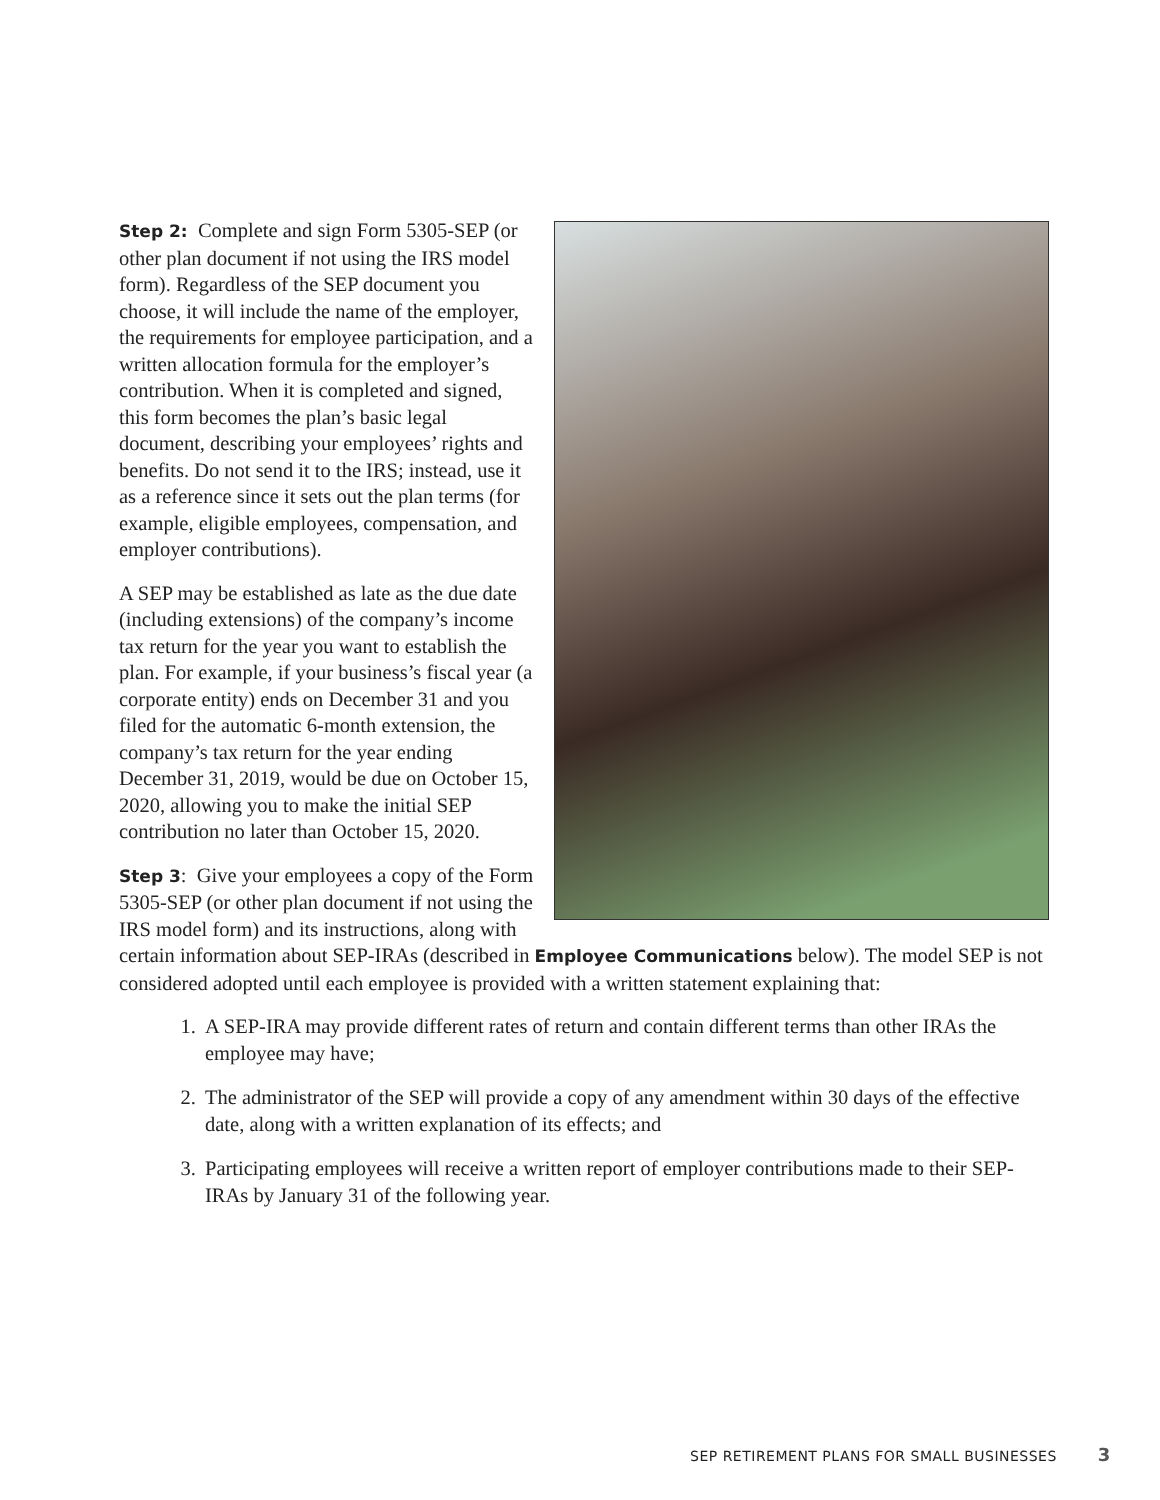Step 2: Complete and sign Form 5305-SEP (or other plan document if not using the IRS model form). Regardless of the SEP document you choose, it will include the name of the employer, the requirements for employee participation, and a written allocation formula for the employer’s contribution. When it is completed and signed, this form becomes the plan’s basic legal document, describing your employees’ rights and benefits. Do not send it to the IRS; instead, use it as a reference since it sets out the plan terms (for example, eligible employees, compensation, and employer contributions).
A SEP may be established as late as the due date (including extensions) of the company’s income tax return for the year you want to establish the plan. For example, if your business’s fiscal year (a corporate entity) ends on December 31 and you filed for the automatic 6-month extension, the company’s tax return for the year ending December 31, 2019, would be due on October 15, 2020, allowing you to make the initial SEP contribution no later than October 15, 2020.
Step 3: Give your employees a copy of the Form 5305-SEP (or other plan document if not using the IRS model form) and its instructions, along with certain information about SEP-IRAs (described in Employee Communications below). The model SEP is not considered adopted until each employee is provided with a written statement explaining that:
1. A SEP-IRA may provide different rates of return and contain different terms than other IRAs the employee may have;
2. The administrator of the SEP will provide a copy of any amendment within 30 days of the effective date, along with a written explanation of its effects; and
3. Participating employees will receive a written report of employer contributions made to their SEP-IRAs by January 31 of the following year.
SEP RETIREMENT PLANS FOR SMALL BUSINESSES 3